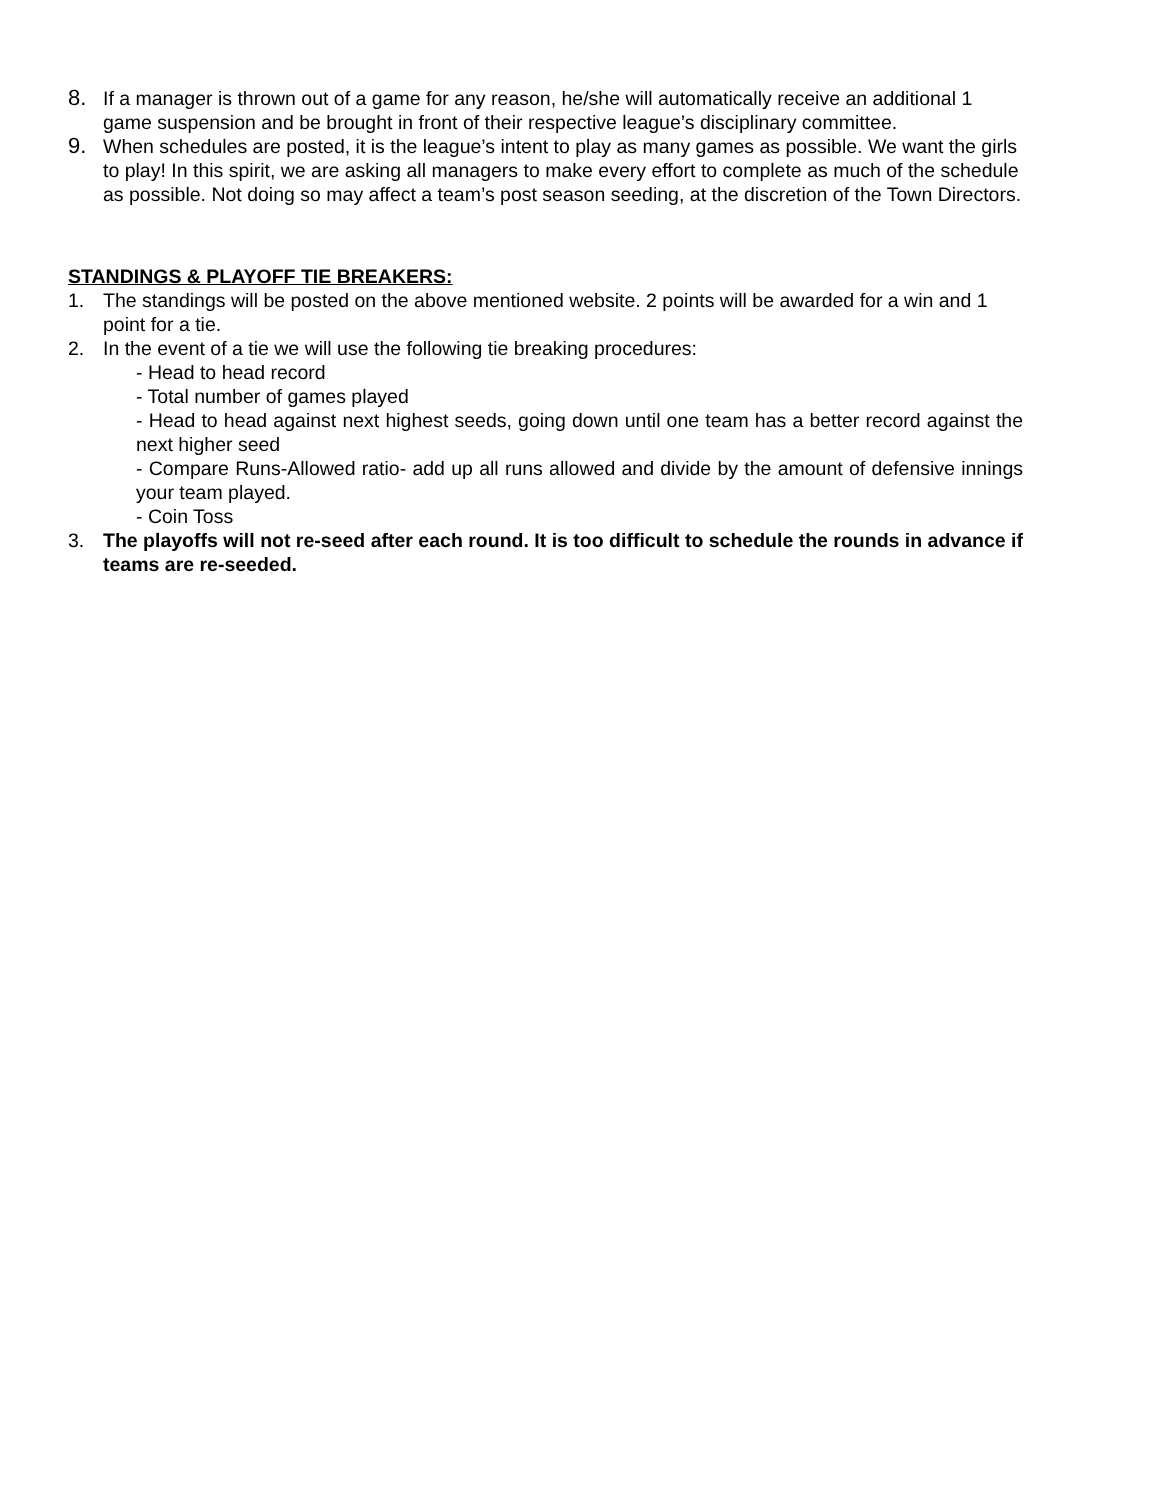8. If a manager is thrown out of a game for any reason, he/she will automatically receive an additional 1 game suspension and be brought in front of their respective league’s disciplinary committee.
9. When schedules are posted, it is the league’s intent to play as many games as possible. We want the girls to play! In this spirit, we are asking all managers to make every effort to complete as much of the schedule as possible. Not doing so may affect a team’s post season seeding, at the discretion of the Town Directors.
STANDINGS & PLAYOFF TIE BREAKERS:
1. The standings will be posted on the above mentioned website. 2 points will be awarded for a win and 1 point for a tie.
2. In the event of a tie we will use the following tie breaking procedures:
- Head to head record
- Total number of games played
- Head to head against next highest seeds, going down until one team has a better record against the next higher seed
- Compare Runs-Allowed ratio- add up all runs allowed and divide by the amount of defensive innings your team played.
- Coin Toss
3. The playoffs will not re-seed after each round. It is too difficult to schedule the rounds in advance if teams are re-seeded.